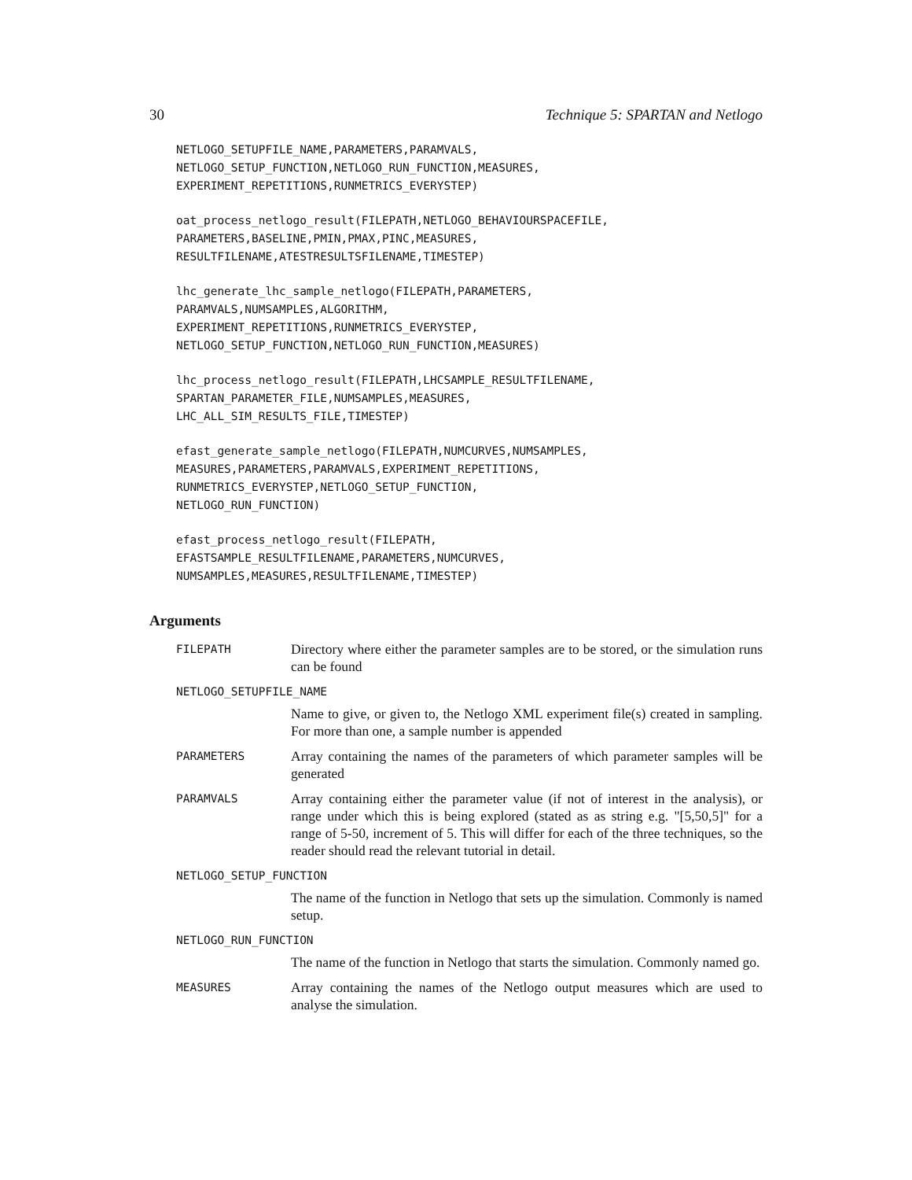30 Technique 5: SPARTAN and Netlogo
NETLOGO_SETUPFILE_NAME,PARAMETERS,PARAMVALS,
NETLOGO_SETUP_FUNCTION,NETLOGO_RUN_FUNCTION,MEASURES,
EXPERIMENT_REPETITIONS,RUNMETRICS_EVERYSTEP)
oat_process_netlogo_result(FILEPATH,NETLOGO_BEHAVIOURSPACEFILE,
PARAMETERS,BASELINE,PMIN,PMAX,PINC,MEASURES,
RESULTFILENAME,ATESTRESULTSFILENAME,TIMESTEP)
lhc_generate_lhc_sample_netlogo(FILEPATH,PARAMETERS,
PARAMVALS,NUMSAMPLES,ALGORITHM,
EXPERIMENT_REPETITIONS,RUNMETRICS_EVERYSTEP,
NETLOGO_SETUP_FUNCTION,NETLOGO_RUN_FUNCTION,MEASURES)
lhc_process_netlogo_result(FILEPATH,LHCSAMPLE_RESULTFILENAME,
SPARTAN_PARAMETER_FILE,NUMSAMPLES,MEASURES,
LHC_ALL_SIM_RESULTS_FILE,TIMESTEP)
efast_generate_sample_netlogo(FILEPATH,NUMCURVES,NUMSAMPLES,
MEASURES,PARAMETERS,PARAMVALS,EXPERIMENT_REPETITIONS,
RUNMETRICS_EVERYSTEP,NETLOGO_SETUP_FUNCTION,
NETLOGO_RUN_FUNCTION)
efast_process_netlogo_result(FILEPATH,
EFASTSAMPLE_RESULTFILENAME,PARAMETERS,NUMCURVES,
NUMSAMPLES,MEASURES,RESULTFILENAME,TIMESTEP)
Arguments
FILEPATH
Directory where either the parameter samples are to be stored, or the simulation runs can be found
NETLOGO_SETUPFILE_NAME
Name to give, or given to, the Netlogo XML experiment file(s) created in sampling. For more than one, a sample number is appended
PARAMETERS
Array containing the names of the parameters of which parameter samples will be generated
PARAMVALS
Array containing either the parameter value (if not of interest in the analysis), or range under which this is being explored (stated as as string e.g. "[5,50,5]" for a range of 5-50, increment of 5. This will differ for each of the three techniques, so the reader should read the relevant tutorial in detail.
NETLOGO_SETUP_FUNCTION
The name of the function in Netlogo that sets up the simulation. Commonly is named setup.
NETLOGO_RUN_FUNCTION
The name of the function in Netlogo that starts the simulation. Commonly named go.
MEASURES
Array containing the names of the Netlogo output measures which are used to analyse the simulation.